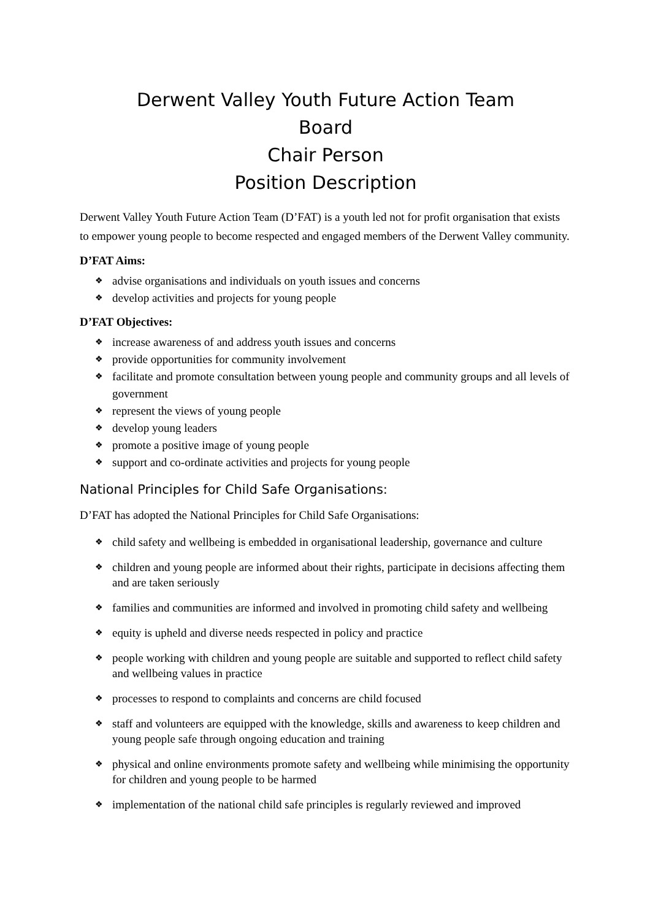Derwent Valley Youth Future Action Team
Board
Chair Person
Position Description
Derwent Valley Youth Future Action Team (D’FAT) is a youth led not for profit organisation that exists to empower young people to become respected and engaged members of the Derwent Valley community.
D’FAT Aims:
❖ advise organisations and individuals on youth issues and concerns
❖ develop activities and projects for young people
D’FAT Objectives:
❖ increase awareness of and address youth issues and concerns
❖ provide opportunities for community involvement
❖ facilitate and promote consultation between young people and community groups and all levels of government
❖ represent the views of young people
❖ develop young leaders
❖ promote a positive image of young people
❖ support and co-ordinate activities and projects for young people
National Principles for Child Safe Organisations:
D’FAT has adopted the National Principles for Child Safe Organisations:
❖ child safety and wellbeing is embedded in organisational leadership, governance and culture
❖ children and young people are informed about their rights, participate in decisions affecting them and are taken seriously
❖ families and communities are informed and involved in promoting child safety and wellbeing
❖ equity is upheld and diverse needs respected in policy and practice
❖ people working with children and young people are suitable and supported to reflect child safety and wellbeing values in practice
❖ processes to respond to complaints and concerns are child focused
❖ staff and volunteers are equipped with the knowledge, skills and awareness to keep children and young people safe through ongoing education and training
❖ physical and online environments promote safety and wellbeing while minimising the opportunity for children and young people to be harmed
❖ implementation of the national child safe principles is regularly reviewed and improved